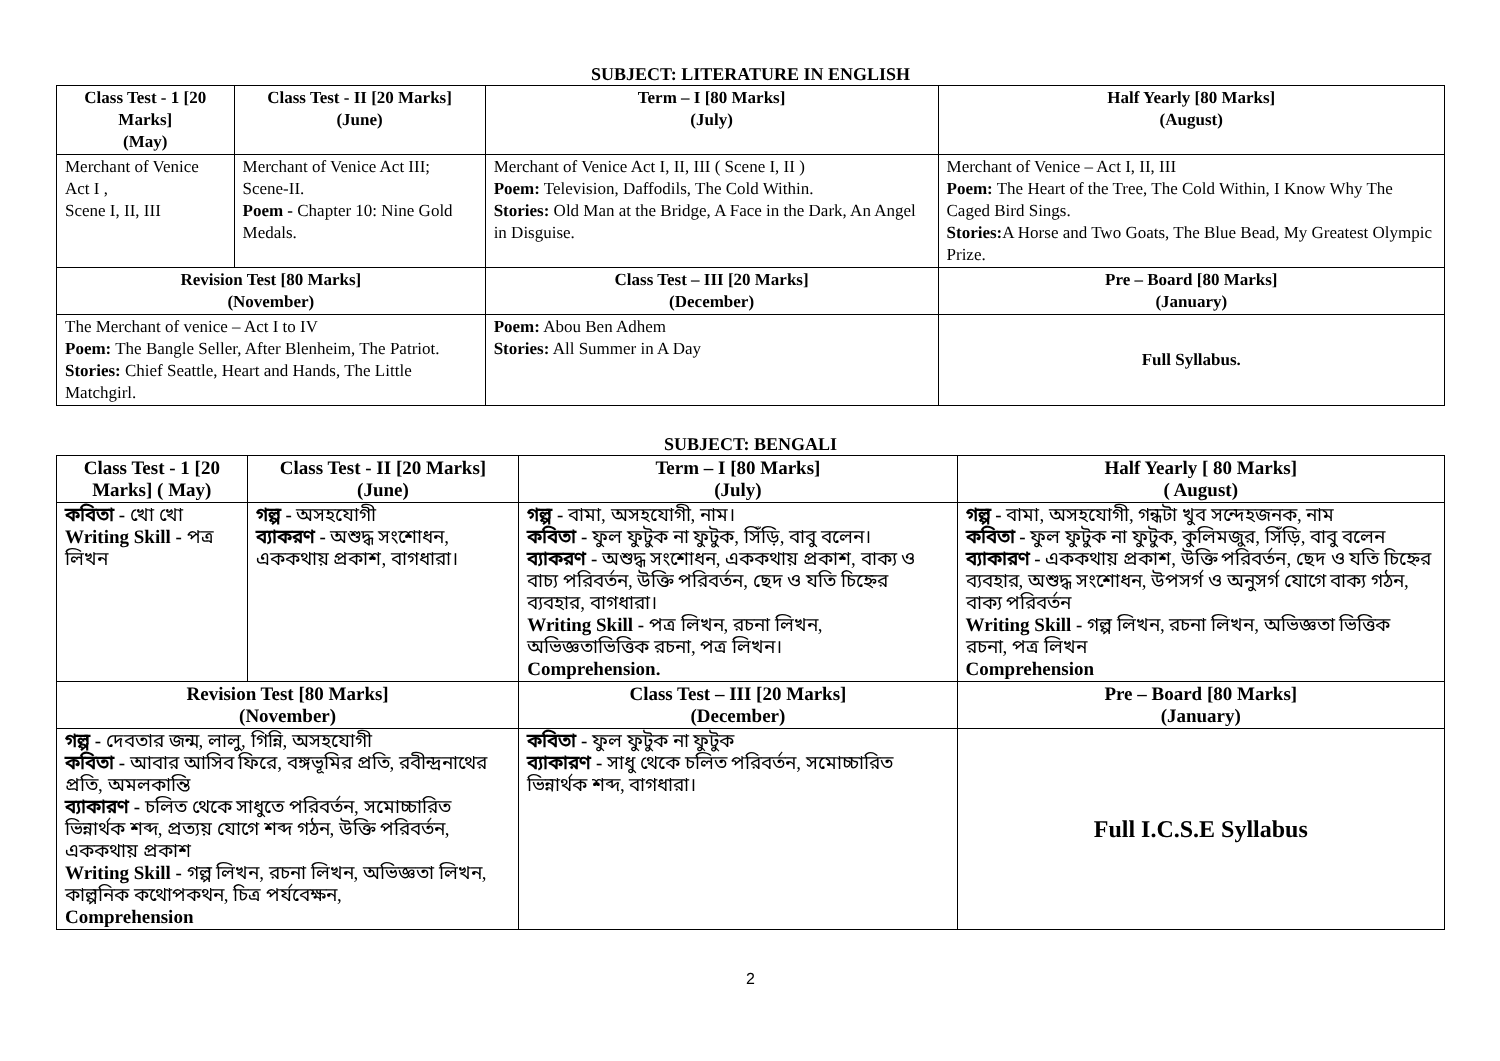SUBJECT: LITERATURE IN ENGLISH
| Class Test - 1 [20 Marks] (May) | Class Test - II [20 Marks] (June) | Term – I [80 Marks] (July) | Half Yearly [80 Marks] (August) | |
| --- | --- | --- | --- | --- |
| Merchant of Venice Act I , Scene I, II, III | Merchant of Venice Act III; Scene-II. Poem - Chapter 10: Nine Gold Medals. | Merchant of Venice Act I, II, III ( Scene I, II ) Poem: Television, Daffodils, The Cold Within. Stories: Old Man at the Bridge, A Face in the Dark, An Angel in Disguise. | Merchant of Venice – Act I, II, III Poem: The Heart of the Tree, The Cold Within, I Know Why The Caged Bird Sings. Stories: A Horse and Two Goats, The Blue Bead, My Greatest Olympic Prize. | |
| Revision Test [80 Marks] (November) | | Class Test – III [20 Marks] (December) | | Pre – Board [80 Marks] (January) |
| The Merchant of venice – Act I to IV Poem: The Bangle Seller, After Blenheim, The Patriot. Stories: Chief Seattle, Heart and Hands, The Little Matchgirl. | | Poem: Abou Ben Adhem Stories: All Summer in A Day | | Full Syllabus. |
SUBJECT: BENGALI
| Class Test - 1 [20 Marks] ( May) | Class Test - II [20 Marks] (June) | Term – I [80 Marks] (July) | Half Yearly [ 80 Marks] ( August) | |
| --- | --- | --- | --- | --- |
| কবিতা - খো খো Writing Skill - পত্র লিখন | গল্প - অসহযোগী ব্যাকরণ - অশুদ্ধ সংশোধন, এককথায় প্রকাশ, বাগধারা। | গল্প - বামা, অসহযোগী, নাম। কবিতা - ফুল ফুটুক না ফুটুক, সিঁড়ি, বাবু বলেন। ব্যাকরণ - অশুদ্ধ সংশোধন, এককথায় প্রকাশ, বাক্য ও বাচ্য পরিবর্তন, উক্তি পরিবর্তন, ছেদ ও যতি চিহ্নের ব্যবহার, বাগধারা। Writing Skill - পত্র লিখন, রচনা লিখন, অভিজ্ঞতাভিত্তিক রচনা, পত্র লিখন। Comprehension. | গল্প - বামা, অসহযোগী, গন্ধটা খুব সন্দেহজনক, নাম কবিতা - ফুল ফুটুক না ফুটুক, কুলিমজুর, সিঁড়ি, বাবু বলেন ব্যাকারণ - এককথায় প্রকাশ, উক্তি পরিবর্তন, ছেদ ও যতি চিহ্নের ব্যবহার, অশুদ্ধ সংশোধন, উপসর্গ ও অনুসর্গ যোগে বাক্য গঠন, বাক্য পরিবর্তন Writing Skill - গল্প লিখন, রচনা লিখন, অভিজ্ঞতা ভিত্তিক রচনা, পত্র লিখন Comprehension | |
| Revision Test [80 Marks] (November) | | Class Test – III [20 Marks] (December) | | Pre – Board [80 Marks] (January) |
| গল্প - দেবতার জন্ম, লালু, গিন্নি, অসহযোগী কবিতা - আবার আসিব ফিরে, বঙ্গভূমির প্রতি, রবীন্দ্রনাথের প্রতি, অমলকান্তি ব্যাকারণ - চলিত থেকে সাধুতে পরিবর্তন, সমোচ্চারিত ভিন্নার্থক শব্দ, প্রত্যয় যোগে শব্দ গঠন, উক্তি পরিবর্তন, এককথায় প্রকাশ Writing Skill - গল্প লিখন, রচনা লিখন, অভিজ্ঞতা লিখন, কাল্পনিক কথোপকথন, চিত্র পর্যবেক্ষন, Comprehension | | কবিতা - ফুল ফুটুক না ফুটুক ব্যাকারণ - সাধু থেকে চলিত পরিবর্তন, সমোচ্চারিত ভিন্নার্থক শব্দ, বাগধারা। | | Full I.C.S.E Syllabus |
2